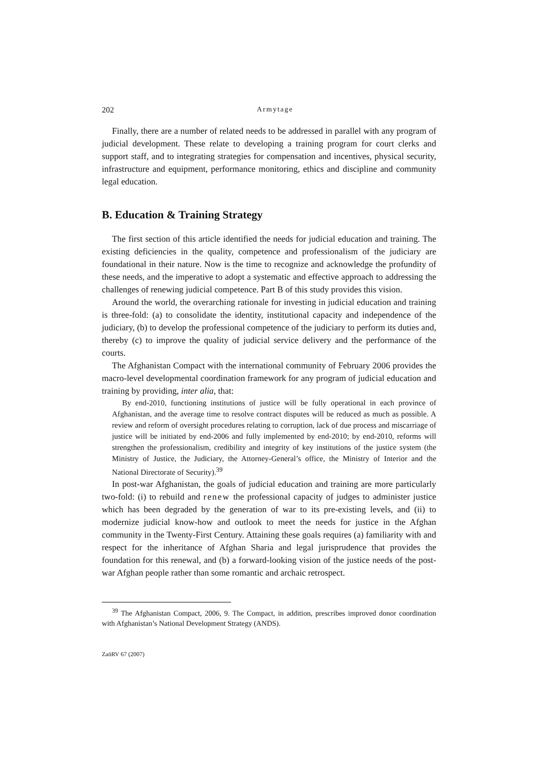202 Armytage
Finally, there are a number of related needs to be addressed in parallel with any program of judicial development. These relate to developing a training program for court clerks and support staff, and to integrating strategies for compensation and incentives, physical security, infrastructure and equipment, performance monitoring, ethics and discipline and community legal education.
B. Education & Training Strategy
The first section of this article identified the needs for judicial education and training. The existing deficiencies in the quality, competence and professionalism of the judiciary are foundational in their nature. Now is the time to recognize and acknowledge the profundity of these needs, and the imperative to adopt a systematic and effective approach to addressing the challenges of renewing judicial competence. Part B of this study provides this vision.
Around the world, the overarching rationale for investing in judicial education and training is three-fold: (a) to consolidate the identity, institutional capacity and independence of the judiciary, (b) to develop the professional competence of the judiciary to perform its duties and, thereby (c) to improve the quality of judicial service delivery and the performance of the courts.
The Afghanistan Compact with the international community of February 2006 provides the macro-level developmental coordination framework for any program of judicial education and training by providing, inter alia, that:
By end-2010, functioning institutions of justice will be fully operational in each province of Afghanistan, and the average time to resolve contract disputes will be reduced as much as possible. A review and reform of oversight procedures relating to corruption, lack of due process and miscarriage of justice will be initiated by end-2006 and fully implemented by end-2010; by end-2010, reforms will strengthen the professionalism, credibility and integrity of key institutions of the justice system (the Ministry of Justice, the Judiciary, the Attorney-General’s office, the Ministry of Interior and the National Directorate of Security).<sup>39</sup>
In post-war Afghanistan, the goals of judicial education and training are more particularly two-fold: (i) to rebuild and renew the professional capacity of judges to administer justice which has been degraded by the generation of war to its pre-existing levels, and (ii) to modernize judicial know-how and outlook to meet the needs for justice in the Afghan community in the Twenty-First Century. Attaining these goals requires (a) familiarity with and respect for the inheritance of Afghan Sharia and legal jurisprudence that provides the foundation for this renewal, and (b) a forward-looking vision of the justice needs of the post-war Afghan people rather than some romantic and archaic retrospect.
<sup>39</sup> The Afghanistan Compact, 2006, 9. The Compact, in addition, prescribes improved donor coordination with Afghanistan’s National Development Strategy (ANDS).
ZaöRV 67 (2007)